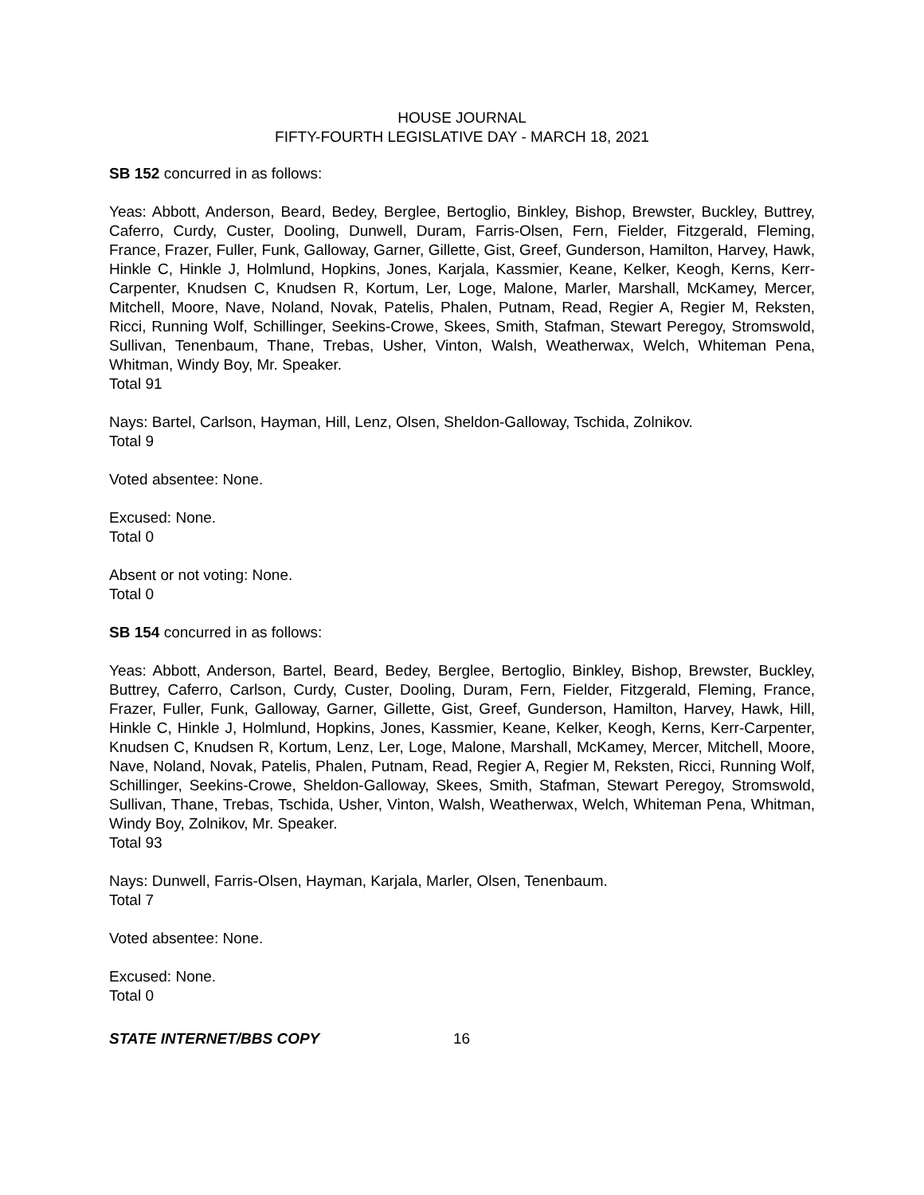HOUSE JOURNAL
FIFTY-FOURTH LEGISLATIVE DAY - MARCH 18, 2021
SB 152 concurred in as follows:
Yeas: Abbott, Anderson, Beard, Bedey, Berglee, Bertoglio, Binkley, Bishop, Brewster, Buckley, Buttrey, Caferro, Curdy, Custer, Dooling, Dunwell, Duram, Farris-Olsen, Fern, Fielder, Fitzgerald, Fleming, France, Frazer, Fuller, Funk, Galloway, Garner, Gillette, Gist, Greef, Gunderson, Hamilton, Harvey, Hawk, Hinkle C, Hinkle J, Holmlund, Hopkins, Jones, Karjala, Kassmier, Keane, Kelker, Keogh, Kerns, Kerr-Carpenter, Knudsen C, Knudsen R, Kortum, Ler, Loge, Malone, Marler, Marshall, McKamey, Mercer, Mitchell, Moore, Nave, Noland, Novak, Patelis, Phalen, Putnam, Read, Regier A, Regier M, Reksten, Ricci, Running Wolf, Schillinger, Seekins-Crowe, Skees, Smith, Stafman, Stewart Peregoy, Stromswold, Sullivan, Tenenbaum, Thane, Trebas, Usher, Vinton, Walsh, Weatherwax, Welch, Whiteman Pena, Whitman, Windy Boy, Mr. Speaker.
Total 91
Nays: Bartel, Carlson, Hayman, Hill, Lenz, Olsen, Sheldon-Galloway, Tschida, Zolnikov.
Total 9
Voted absentee: None.
Excused: None.
Total 0
Absent or not voting: None.
Total 0
SB 154 concurred in as follows:
Yeas: Abbott, Anderson, Bartel, Beard, Bedey, Berglee, Bertoglio, Binkley, Bishop, Brewster, Buckley, Buttrey, Caferro, Carlson, Curdy, Custer, Dooling, Duram, Fern, Fielder, Fitzgerald, Fleming, France, Frazer, Fuller, Funk, Galloway, Garner, Gillette, Gist, Greef, Gunderson, Hamilton, Harvey, Hawk, Hill, Hinkle C, Hinkle J, Holmlund, Hopkins, Jones, Kassmier, Keane, Kelker, Keogh, Kerns, Kerr-Carpenter, Knudsen C, Knudsen R, Kortum, Lenz, Ler, Loge, Malone, Marshall, McKamey, Mercer, Mitchell, Moore, Nave, Noland, Novak, Patelis, Phalen, Putnam, Read, Regier A, Regier M, Reksten, Ricci, Running Wolf, Schillinger, Seekins-Crowe, Sheldon-Galloway, Skees, Smith, Stafman, Stewart Peregoy, Stromswold, Sullivan, Thane, Trebas, Tschida, Usher, Vinton, Walsh, Weatherwax, Welch, Whiteman Pena, Whitman, Windy Boy, Zolnikov, Mr. Speaker.
Total 93
Nays: Dunwell, Farris-Olsen, Hayman, Karjala, Marler, Olsen, Tenenbaum.
Total 7
Voted absentee: None.
Excused: None.
Total 0
STATE INTERNET/BBS COPY 16